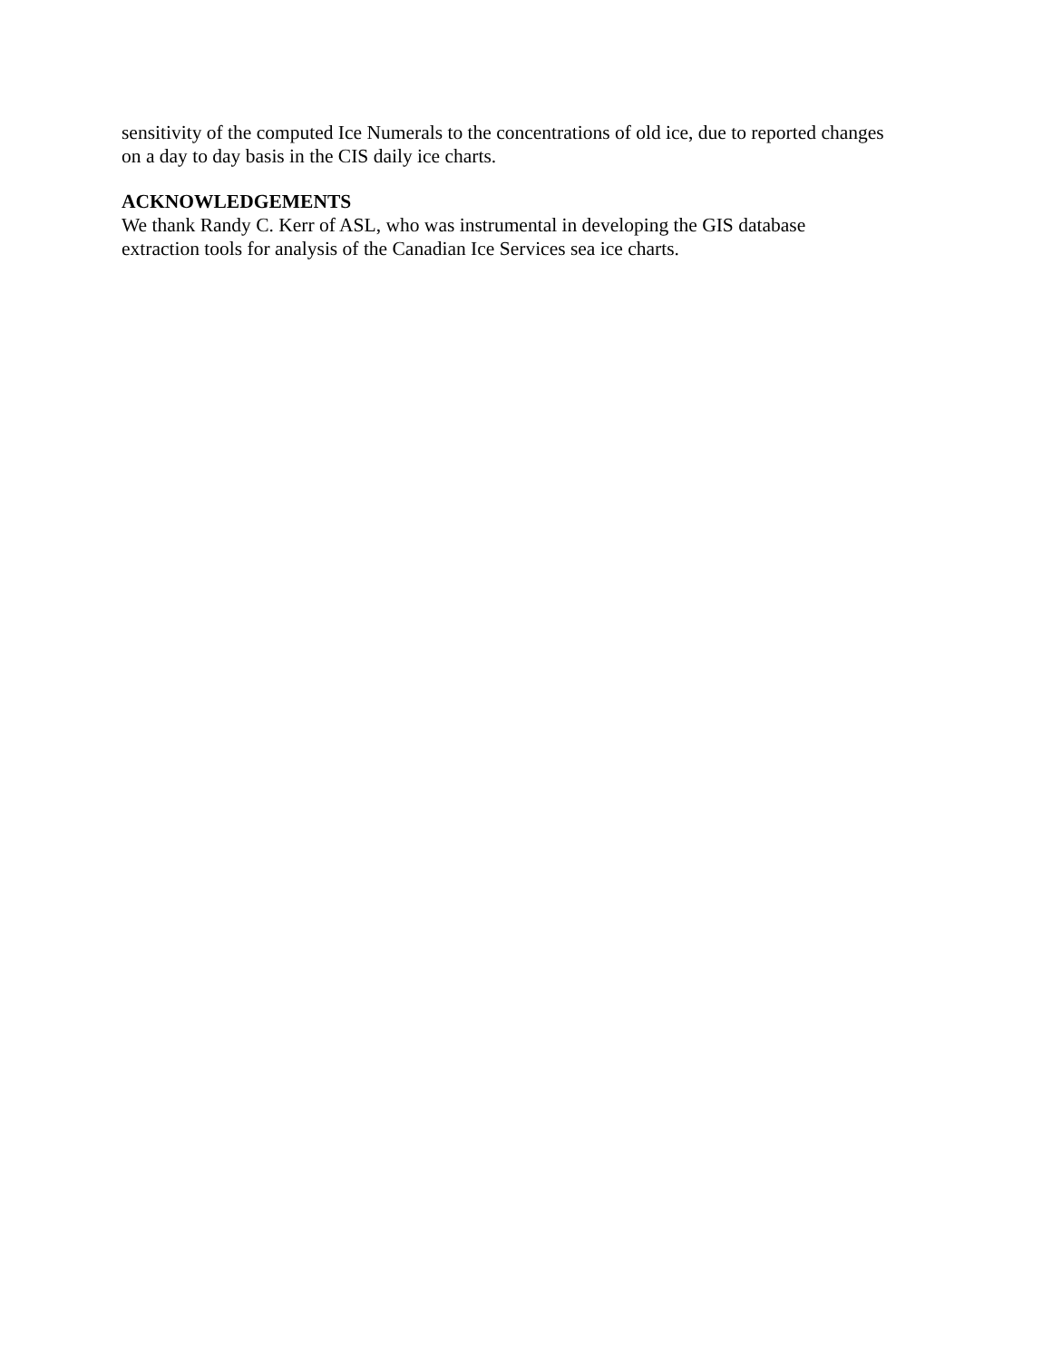sensitivity of the computed Ice Numerals to the concentrations of old ice, due to reported changes
on a day to day basis in the CIS daily ice charts.
ACKNOWLEDGEMENTS
We thank Randy C. Kerr of ASL, who was instrumental in developing the GIS database
extraction tools for analysis of the Canadian Ice Services sea ice charts.